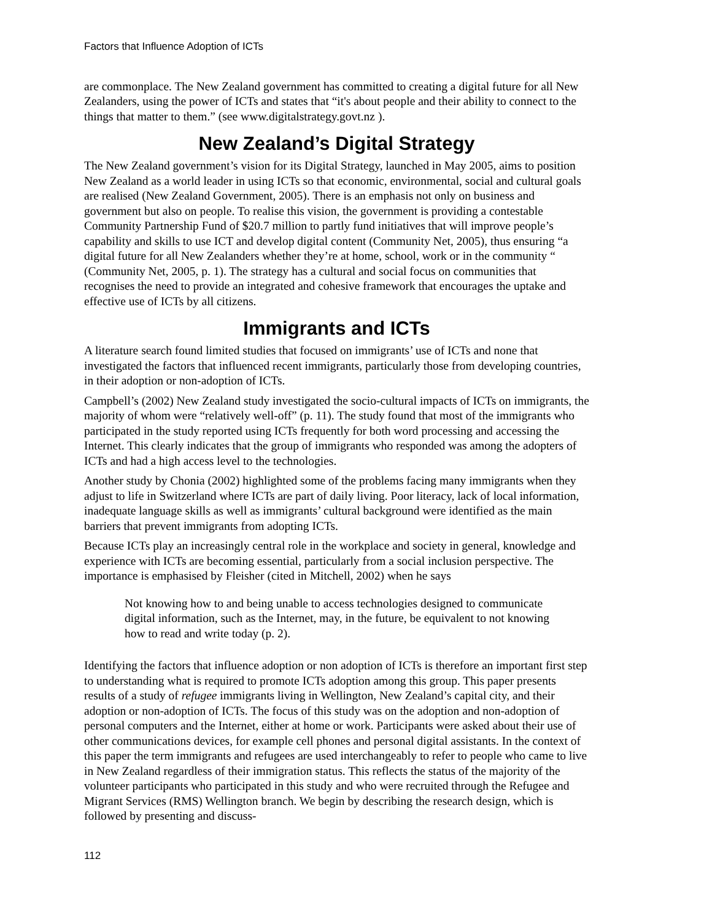Factors that Influence Adoption of ICTs
are commonplace. The New Zealand government has committed to creating a digital future for all New Zealanders, using the power of ICTs and states that “it's about people and their ability to connect to the things that matter to them.” (see www.digitalstrategy.govt.nz ).
New Zealand’s Digital Strategy
The New Zealand government’s vision for its Digital Strategy, launched in May 2005, aims to position New Zealand as a world leader in using ICTs so that economic, environmental, social and cultural goals are realised (New Zealand Government, 2005). There is an emphasis not only on business and government but also on people. To realise this vision, the government is providing a contestable Community Partnership Fund of $20.7 million to partly fund initiatives that will improve people’s capability and skills to use ICT and develop digital content (Community Net, 2005), thus ensuring “a digital future for all New Zealanders whether they’re at home, school, work or in the community “ (Community Net, 2005, p. 1). The strategy has a cultural and social focus on communities that recognises the need to provide an integrated and cohesive framework that encourages the uptake and effective use of ICTs by all citizens.
Immigrants and ICTs
A literature search found limited studies that focused on immigrants’ use of ICTs and none that investigated the factors that influenced recent immigrants, particularly those from developing countries, in their adoption or non-adoption of ICTs.
Campbell’s (2002) New Zealand study investigated the socio-cultural impacts of ICTs on immigrants, the majority of whom were “relatively well-off” (p. 11). The study found that most of the immigrants who participated in the study reported using ICTs frequently for both word processing and accessing the Internet. This clearly indicates that the group of immigrants who responded was among the adopters of ICTs and had a high access level to the technologies.
Another study by Chonia (2002) highlighted some of the problems facing many immigrants when they adjust to life in Switzerland where ICTs are part of daily living. Poor literacy, lack of local information, inadequate language skills as well as immigrants’ cultural background were identified as the main barriers that prevent immigrants from adopting ICTs.
Because ICTs play an increasingly central role in the workplace and society in general, knowledge and experience with ICTs are becoming essential, particularly from a social inclusion perspective. The importance is emphasised by Fleisher (cited in Mitchell, 2002) when he says
Not knowing how to and being unable to access technologies designed to communicate digital information, such as the Internet, may, in the future, be equivalent to not knowing how to read and write today (p. 2).
Identifying the factors that influence adoption or non adoption of ICTs is therefore an important first step to understanding what is required to promote ICTs adoption among this group. This paper presents results of a study of refugee immigrants living in Wellington, New Zealand’s capital city, and their adoption or non-adoption of ICTs. The focus of this study was on the adoption and non-adoption of personal computers and the Internet, either at home or work. Participants were asked about their use of other communications devices, for example cell phones and personal digital assistants. In the context of this paper the term immigrants and refugees are used interchangeably to refer to people who came to live in New Zealand regardless of their immigration status. This reflects the status of the majority of the volunteer participants who participated in this study and who were recruited through the Refugee and Migrant Services (RMS) Wellington branch. We begin by describing the research design, which is followed by presenting and discuss-
112